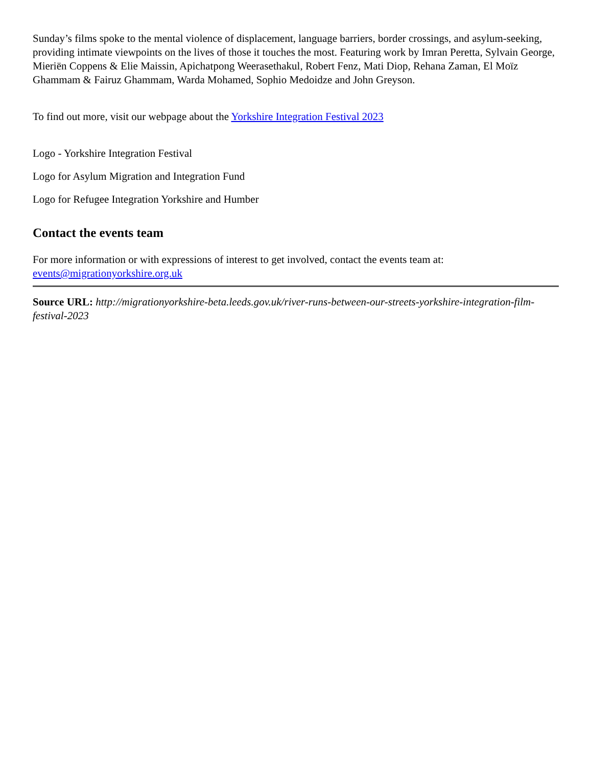Sunday’s films spoke to the mental violence of displacement, language barriers, border crossings, and asylum-seeking, providing intimate viewpoints on the lives of those it touches the most. Featuring work by Imran Peretta, Sylvain George, Mieriën Coppens & Elie Maissin, Apichatpong Weerasethakul, Robert Fenz, Mati Diop, Rehana Zaman, El Moïz Ghammam & Fairuz Ghammam, Warda Mohamed, Sophio Medoidze and John Greyson.
To find out more, visit our webpage about the Yorkshire Integration Festival 2023
Logo - Yorkshire Integration Festival
Logo for Asylum Migration and Integration Fund
Logo for Refugee Integration Yorkshire and Humber
Contact the events team
For more information or with expressions of interest to get involved, contact the events team at: events@migrationyorkshire.org.uk
Source URL: http://migrationyorkshire-beta.leeds.gov.uk/river-runs-between-our-streets-yorkshire-integration-film-festival-2023